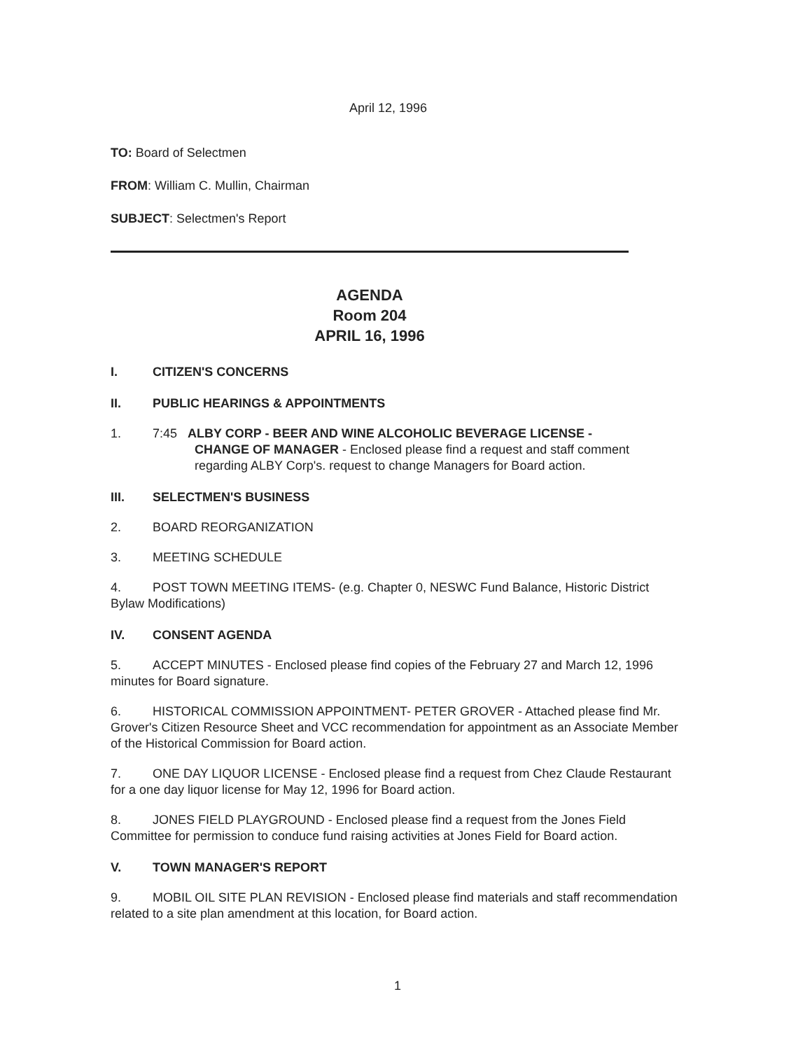April 12, 1996
TO: Board of Selectmen
FROM: William C. Mullin, Chairman
SUBJECT: Selectmen's Report
AGENDA
Room 204
APRIL 16, 1996
I. CITIZEN'S CONCERNS
II. PUBLIC HEARINGS & APPOINTMENTS
1. 7:45 ALBY CORP - BEER AND WINE ALCOHOLIC BEVERAGE LICENSE -
CHANGE OF MANAGER - Enclosed please find a request and staff comment regarding ALBY Corp's. request to change Managers for Board action.
III. SELECTMEN'S BUSINESS
2. BOARD REORGANIZATION
3. MEETING SCHEDULE
4. POST TOWN MEETING ITEMS- (e.g. Chapter 0, NESWC Fund Balance, Historic District Bylaw Modifications)
IV. CONSENT AGENDA
5. ACCEPT MINUTES - Enclosed please find copies of the February 27 and March 12, 1996 minutes for Board signature.
6. HISTORICAL COMMISSION APPOINTMENT- PETER GROVER - Attached please find Mr. Grover's Citizen Resource Sheet and VCC recommendation for appointment as an Associate Member of the Historical Commission for Board action.
7. ONE DAY LIQUOR LICENSE - Enclosed please find a request from Chez Claude Restaurant for a one day liquor license for May 12, 1996 for Board action.
8. JONES FIELD PLAYGROUND - Enclosed please find a request from the Jones Field Committee for permission to conduce fund raising activities at Jones Field for Board action.
V. TOWN MANAGER'S REPORT
9. MOBIL OIL SITE PLAN REVISION - Enclosed please find materials and staff recommendation related to a site plan amendment at this location, for Board action.
1